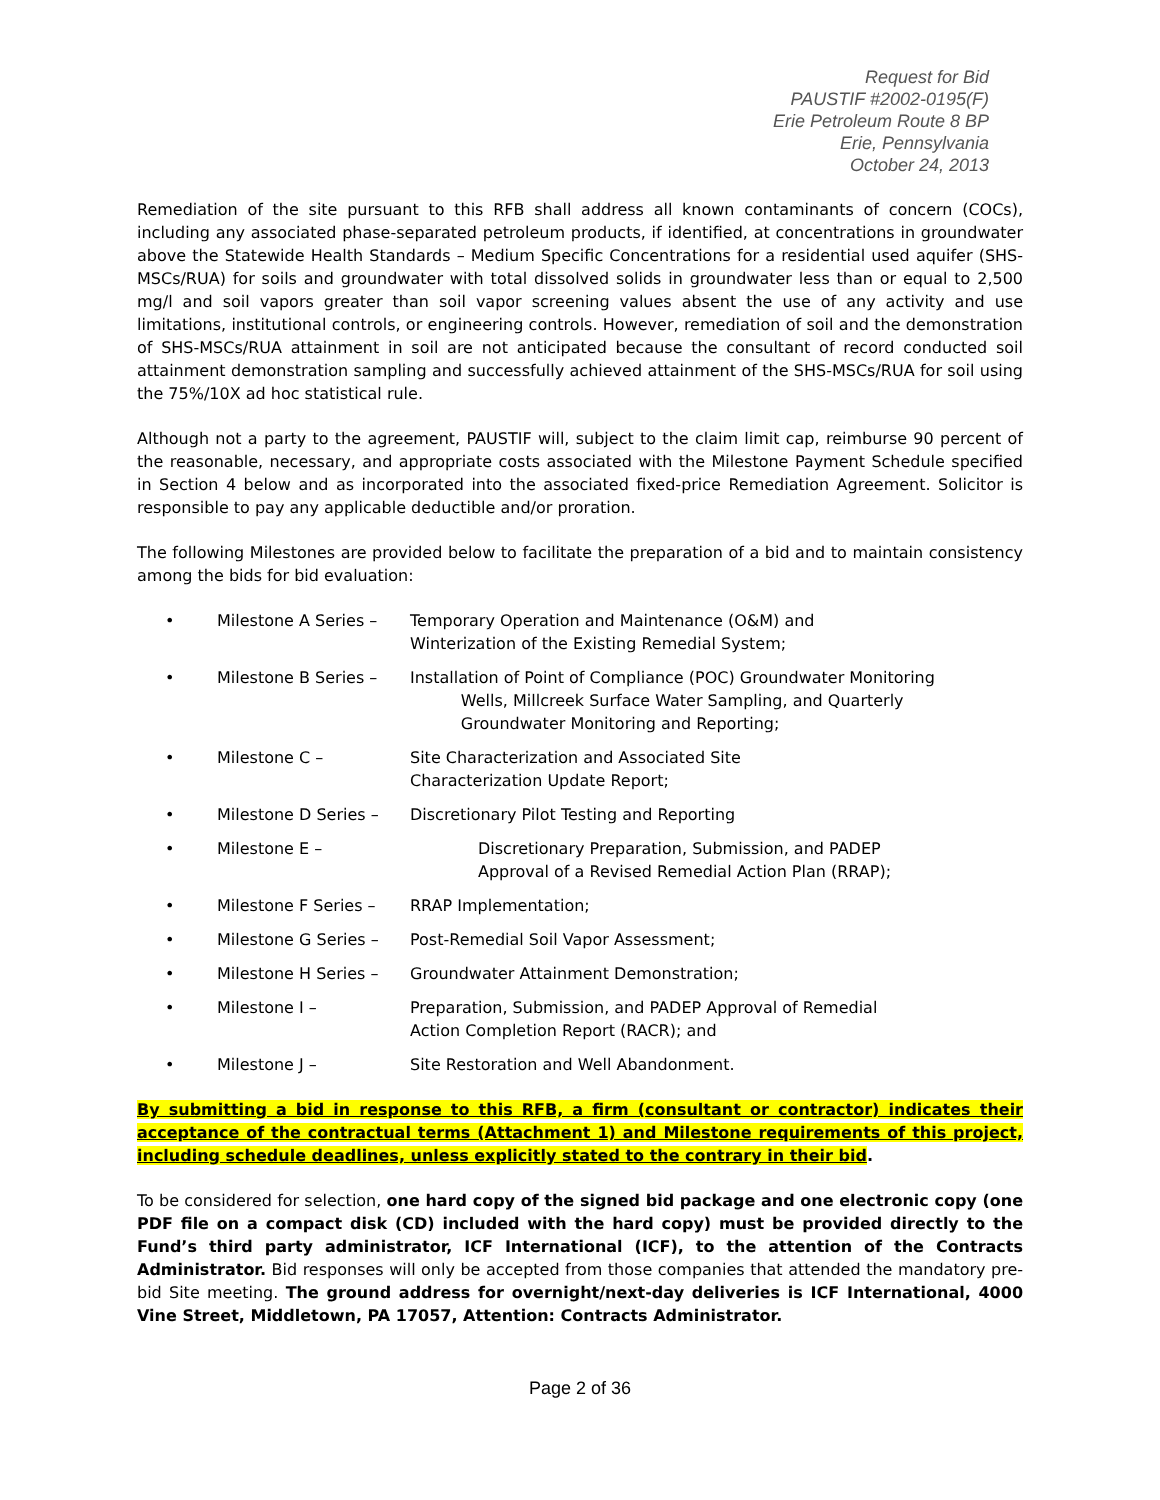Request for Bid
PAUSTIF #2002-0195(F)
Erie Petroleum Route 8 BP
Erie, Pennsylvania
October 24, 2013
Remediation of the site pursuant to this RFB shall address all known contaminants of concern (COCs), including any associated phase-separated petroleum products, if identified, at concentrations in groundwater above the Statewide Health Standards – Medium Specific Concentrations for a residential used aquifer (SHS-MSCs/RUA) for soils and groundwater with total dissolved solids in groundwater less than or equal to 2,500 mg/l and soil vapors greater than soil vapor screening values absent the use of any activity and use limitations, institutional controls, or engineering controls. However, remediation of soil and the demonstration of SHS-MSCs/RUA attainment in soil are not anticipated because the consultant of record conducted soil attainment demonstration sampling and successfully achieved attainment of the SHS-MSCs/RUA for soil using the 75%/10X ad hoc statistical rule.
Although not a party to the agreement, PAUSTIF will, subject to the claim limit cap, reimburse 90 percent of the reasonable, necessary, and appropriate costs associated with the Milestone Payment Schedule specified in Section 4 below and as incorporated into the associated fixed-price Remediation Agreement. Solicitor is responsible to pay any applicable deductible and/or proration.
The following Milestones are provided below to facilitate the preparation of a bid and to maintain consistency among the bids for bid evaluation:
• Milestone A Series – Temporary Operation and Maintenance (O&M) and
Winterization of the Existing Remedial System;
• Milestone B Series – Installation of Point of Compliance (POC) Groundwater Monitoring
Wells, Millcreek Surface Water Sampling, and Quarterly
Groundwater Monitoring and Reporting;
• Milestone C – Site Characterization and Associated Site
Characterization Update Report;
• Milestone D Series – Discretionary Pilot Testing and Reporting
• Milestone E – Discretionary Preparation, Submission, and PADEP
Approval of a Revised Remedial Action Plan (RRAP);
• Milestone F Series – RRAP Implementation;
• Milestone G Series – Post-Remedial Soil Vapor Assessment;
• Milestone H Series – Groundwater Attainment Demonstration;
• Milestone I – Preparation, Submission, and PADEP Approval of Remedial
Action Completion Report (RACR); and
• Milestone J – Site Restoration and Well Abandonment.
By submitting a bid in response to this RFB, a firm (consultant or contractor) indicates their acceptance of the contractual terms (Attachment 1) and Milestone requirements of this project, including schedule deadlines, unless explicitly stated to the contrary in their bid.
To be considered for selection, one hard copy of the signed bid package and one electronic copy (one PDF file on a compact disk (CD) included with the hard copy) must be provided directly to the Fund’s third party administrator, ICF International (ICF), to the attention of the Contracts Administrator. Bid responses will only be accepted from those companies that attended the mandatory pre-bid Site meeting. The ground address for overnight/next-day deliveries is ICF International, 4000 Vine Street, Middletown, PA 17057, Attention: Contracts Administrator.
Page 2 of 36